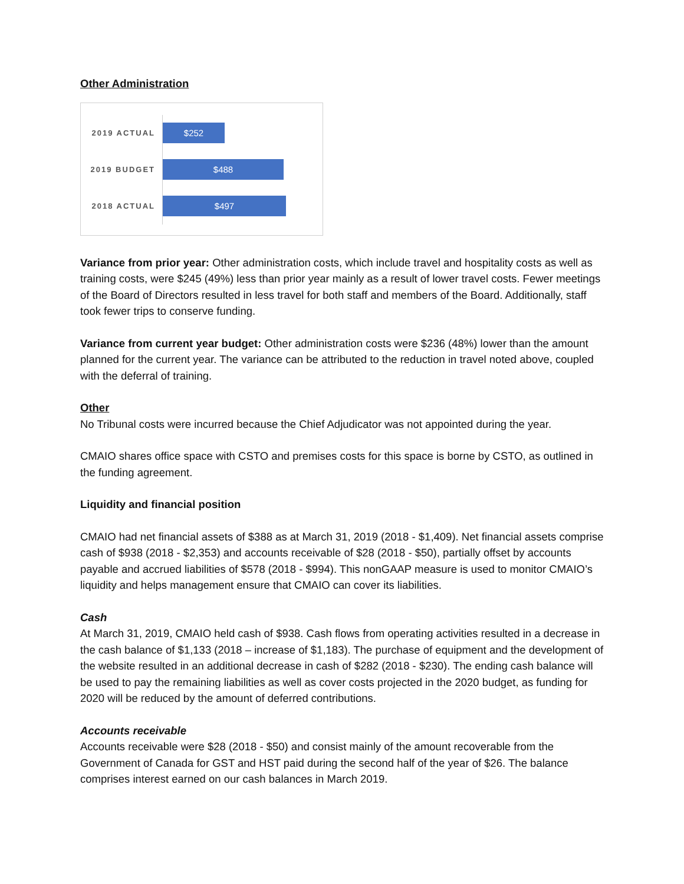Other Administration
2019 ACTUAL
$252
2019 BUDGET
$488
2018 ACTUAL
$497
Variance from prior year: Other administration costs, which include travel and hospitality costs as well as training costs, were $245 (49%) less than prior year mainly as a result of lower travel costs. Fewer meetings of the Board of Directors resulted in less travel for both staff and members of the Board. Additionally, staff took fewer trips to conserve funding.
Variance from current year budget: Other administration costs were $236 (48%) lower than the amount planned for the current year. The variance can be attributed to the reduction in travel noted above, coupled with the deferral of training.
Other
No Tribunal costs were incurred because the Chief Adjudicator was not appointed during the year.
CMAIO shares office space with CSTO and premises costs for this space is borne by CSTO, as outlined in the funding agreement.
Liquidity and financial position
CMAIO had net financial assets of $388 as at March 31, 2019 (2018 - $1,409). Net financial assets comprise cash of $938 (2018 - $2,353) and accounts receivable of $28 (2018 - $50), partially offset by accounts payable and accrued liabilities of $578 (2018 - $994). This nonGAAP measure is used to monitor CMAIO’s liquidity and helps management ensure that CMAIO can cover its liabilities.
Cash
At March 31, 2019, CMAIO held cash of $938. Cash flows from operating activities resulted in a decrease in the cash balance of $1,133 (2018 – increase of $1,183). The purchase of equipment and the development of the website resulted in an additional decrease in cash of $282 (2018 - $230). The ending cash balance will be used to pay the remaining liabilities as well as cover costs projected in the 2020 budget, as funding for 2020 will be reduced by the amount of deferred contributions.
Accounts receivable
Accounts receivable were $28 (2018 - $50) and consist mainly of the amount recoverable from the Government of Canada for GST and HST paid during the second half of the year of $26. The balance comprises interest earned on our cash balances in March 2019.